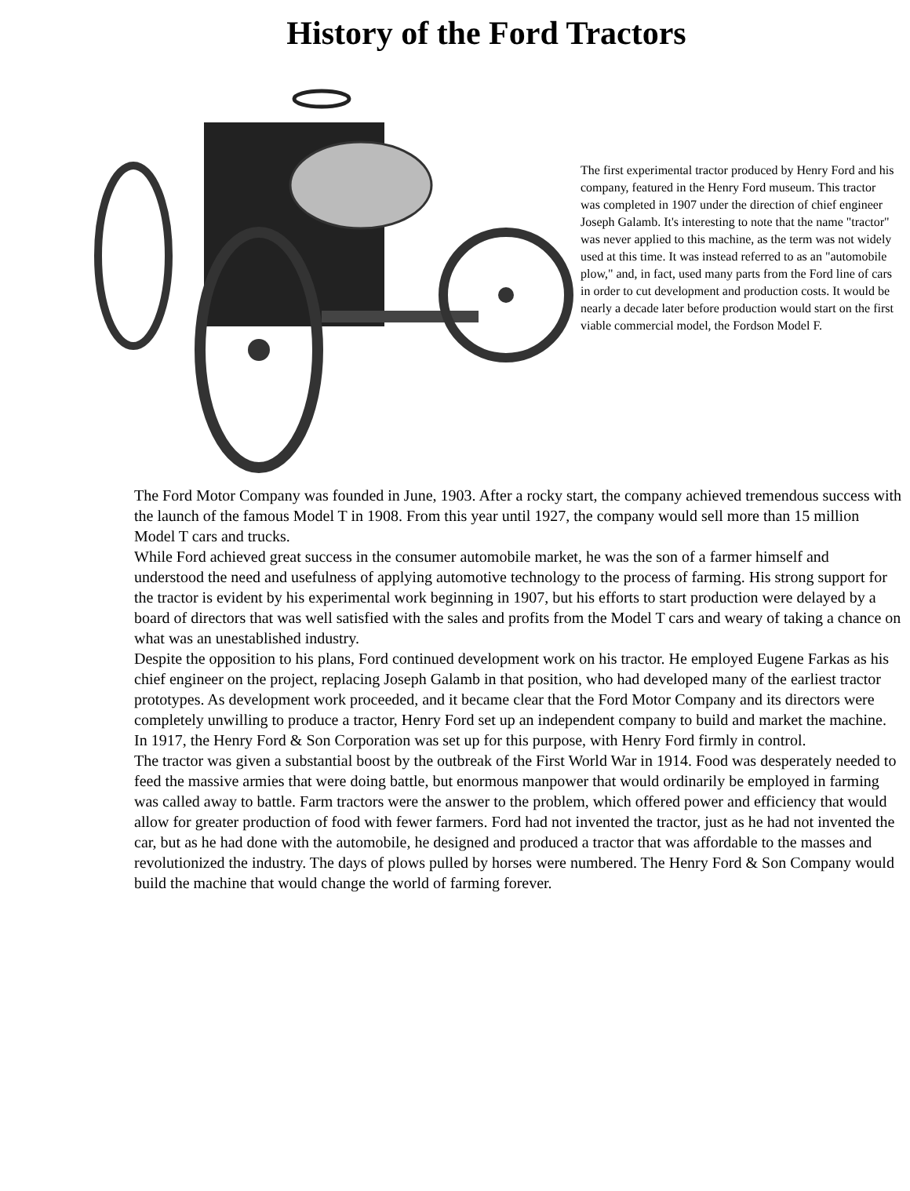History of the Ford Tractors
The first experimental tractor produced by Henry Ford and his company, featured in the Henry Ford museum. This tractor was completed in 1907 under the direction of chief engineer Joseph Galamb. It's interesting to note that the name "tractor" was never applied to this machine, as the term was not widely used at this time. It was instead referred to as an "automobile plow," and, in fact, used many parts from the Ford line of cars in order to cut development and production costs. It would be nearly a decade later before production would start on the first viable commercial model, the Fordson Model F.
The Ford Motor Company was founded in June, 1903. After a rocky start, the company achieved tremendous success with the launch of the famous Model T in 1908. From this year until 1927, the company would sell more than 15 million Model T cars and trucks.
While Ford achieved great success in the consumer automobile market, he was the son of a farmer himself and understood the need and usefulness of applying automotive technology to the process of farming. His strong support for the tractor is evident by his experimental work beginning in 1907, but his efforts to start production were delayed by a board of directors that was well satisfied with the sales and profits from the Model T cars and weary of taking a chance on what was an unestablished industry.
Despite the opposition to his plans, Ford continued development work on his tractor. He employed Eugene Farkas as his chief engineer on the project, replacing Joseph Galamb in that position, who had developed many of the earliest tractor prototypes. As development work proceeded, and it became clear that the Ford Motor Company and its directors were completely unwilling to produce a tractor, Henry Ford set up an independent company to build and market the machine. In 1917, the Henry Ford & Son Corporation was set up for this purpose, with Henry Ford firmly in control.
The tractor was given a substantial boost by the outbreak of the First World War in 1914. Food was desperately needed to feed the massive armies that were doing battle, but enormous manpower that would ordinarily be employed in farming was called away to battle. Farm tractors were the answer to the problem, which offered power and efficiency that would allow for greater production of food with fewer farmers. Ford had not invented the tractor, just as he had not invented the car, but as he had done with the automobile, he designed and produced a tractor that was affordable to the masses and revolutionized the industry. The days of plows pulled by horses were numbered. The Henry Ford & Son Company would build the machine that would change the world of farming forever.